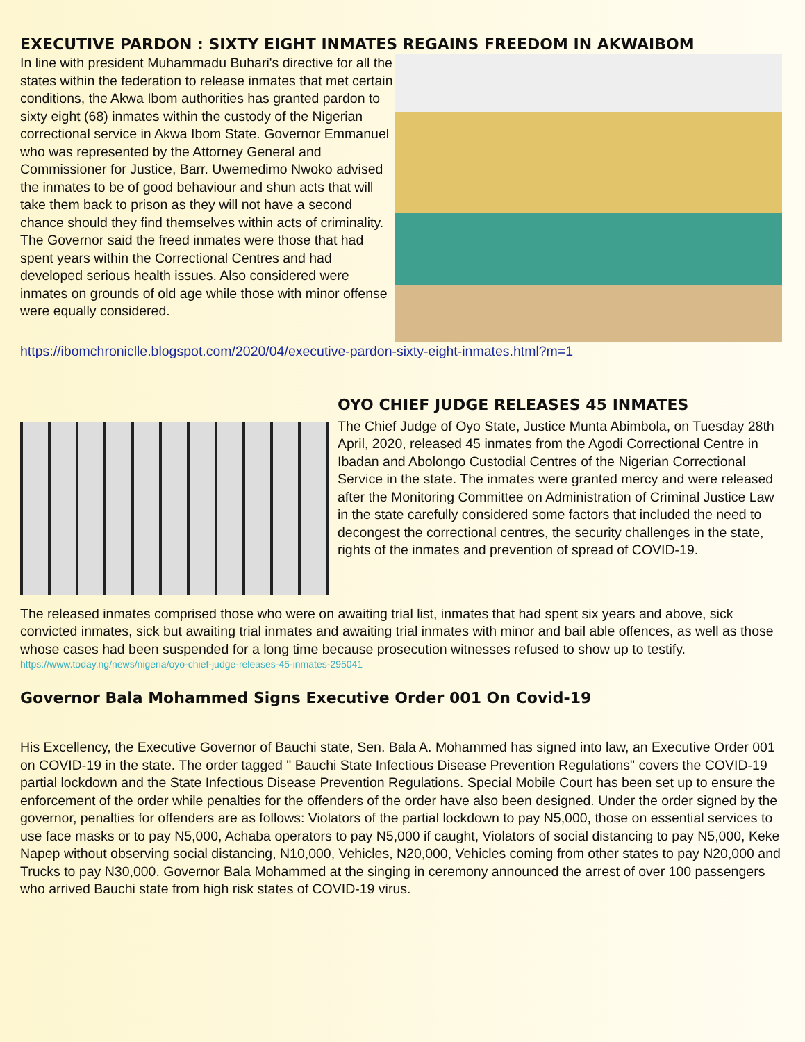EXECUTIVE PARDON : SIXTY EIGHT INMATES REGAINS FREEDOM IN AKWAIBOM
In line with president Muhammadu Buhari's directive for all the states within the federation to release inmates that met certain conditions, the Akwa Ibom authorities has granted pardon to sixty eight (68) inmates within the custody of the Nigerian correctional service in Akwa Ibom State. Governor Emmanuel who was represented by the Attorney General and Commissioner for Justice, Barr. Uwemedimo Nwoko advised the inmates to be of good behaviour and shun acts that will take them back to prison as they will not have a second chance should they find themselves within acts of criminality. The Governor said the freed inmates were those that had spent years within the Correctional Centres and had developed serious health issues. Also considered were inmates on grounds of old age while those with minor offense were equally considered.
https://ibomchroniclle.blogspot.com/2020/04/executive-pardon-sixty-eight-inmates.html?m=1
OYO CHIEF JUDGE RELEASES 45 INMATES
The Chief Judge of Oyo State, Justice Munta Abimbola, on Tuesday 28th April, 2020, released 45 inmates from the Agodi Correctional Centre in Ibadan and Abolongo Custodial Centres of the Nigerian Correctional Service in the state. The inmates were granted mercy and were released after the Monitoring Committee on Administration of Criminal Justice Law in the state carefully considered some factors that included the need to decongest the correctional centres, the security challenges in the state, rights of the inmates and prevention of spread of COVID-19.
The released inmates comprised those who were on awaiting trial list, inmates that had spent six years and above, sick convicted inmates, sick but awaiting trial inmates and awaiting trial inmates with minor and bail able offences, as well as those whose cases had been suspended for a long time because prosecution witnesses refused to show up to testify.
https://www.today.ng/news/nigeria/oyo-chief-judge-releases-45-inmates-295041
Governor Bala Mohammed Signs Executive Order 001 On Covid-19
His Excellency, the Executive Governor of Bauchi state, Sen. Bala A. Mohammed has signed into law, an Executive Order 001 on COVID-19 in the state. The order tagged " Bauchi State Infectious Disease Prevention Regulations" covers the COVID-19 partial lockdown and the State Infectious Disease Prevention Regulations. Special Mobile Court has been set up to ensure the enforcement of the order while penalties for the offenders of the order have also been designed. Under the order signed by the governor, penalties for offenders are as follows: Violators of the partial lockdown to pay N5,000, those on essential services to use face masks or to pay N5,000, Achaba operators to pay N5,000 if caught, Violators of social distancing to pay N5,000, Keke Napep without observing social distancing, N10,000, Vehicles, N20,000, Vehicles coming from other states to pay N20,000 and Trucks to pay N30,000. Governor Bala Mohammed at the singing in ceremony announced the arrest of over 100 passengers who arrived Bauchi state from high risk states of COVID-19 virus.